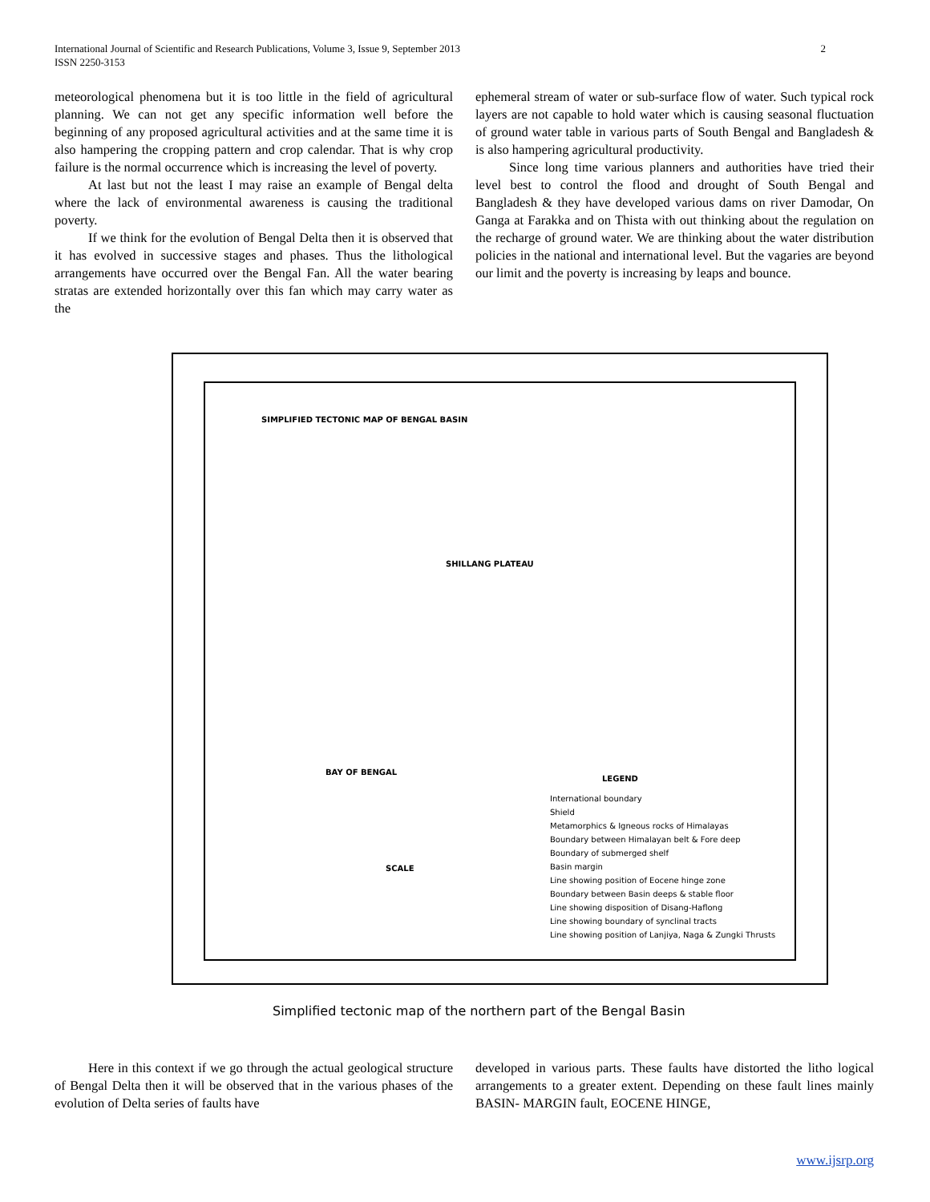International Journal of Scientific and Research Publications, Volume 3, Issue 9, September 2013
ISSN 2250-3153
2
meteorological phenomena but it is too little in the field of agricultural planning. We can not get any specific information well before the beginning of any proposed agricultural activities and at the same time it is also hampering the cropping pattern and crop calendar. That is why crop failure is the normal occurrence which is increasing the level of poverty.
At last but not the least I may raise an example of Bengal delta where the lack of environmental awareness is causing the traditional poverty.
If we think for the evolution of Bengal Delta then it is observed that it has evolved in successive stages and phases. Thus the lithological arrangements have occurred over the Bengal Fan. All the water bearing stratas are extended horizontally over this fan which may carry water as the
ephemeral stream of water or sub-surface flow of water. Such typical rock layers are not capable to hold water which is causing seasonal fluctuation of ground water table in various parts of South Bengal and Bangladesh & is also hampering agricultural productivity.
Since long time various planners and authorities have tried their level best to control the flood and drought of South Bengal and Bangladesh & they have developed various dams on river Damodar, On Ganga at Farakka and on Thista with out thinking about the regulation on the recharge of ground water. We are thinking about the water distribution policies in the national and international level. But the vagaries are beyond our limit and the poverty is increasing by leaps and bounce.
SIMPLIFIED TECTONIC MAP OF BENGAL BASIN
SHILLANG PLATEAU
BAY OF BENGAL
LEGEND
International boundary
Shield
Metamorphics & Igneous rocks of Himalayas
Boundary between Himalayan belt & Fore deep
Boundary of submerged shelf
Basin margin
Line showing position of Eocene hinge zone
Boundary between Basin deeps & stable floor
Line showing disposition of Disang-Haflong
Line showing boundary of synclinal tracts
Line showing position of Lanjiya, Naga & Zungki Thrusts
SCALE
Simplified tectonic map of the northern part of the Bengal Basin
Here in this context if we go through the actual geological structure of Bengal Delta then it will be observed that in the various phases of the evolution of Delta series of faults have
developed in various parts. These faults have distorted the litho logical arrangements to a greater extent. Depending on these fault lines mainly BASIN- MARGIN fault, EOCENE HINGE,
www.ijsrp.org